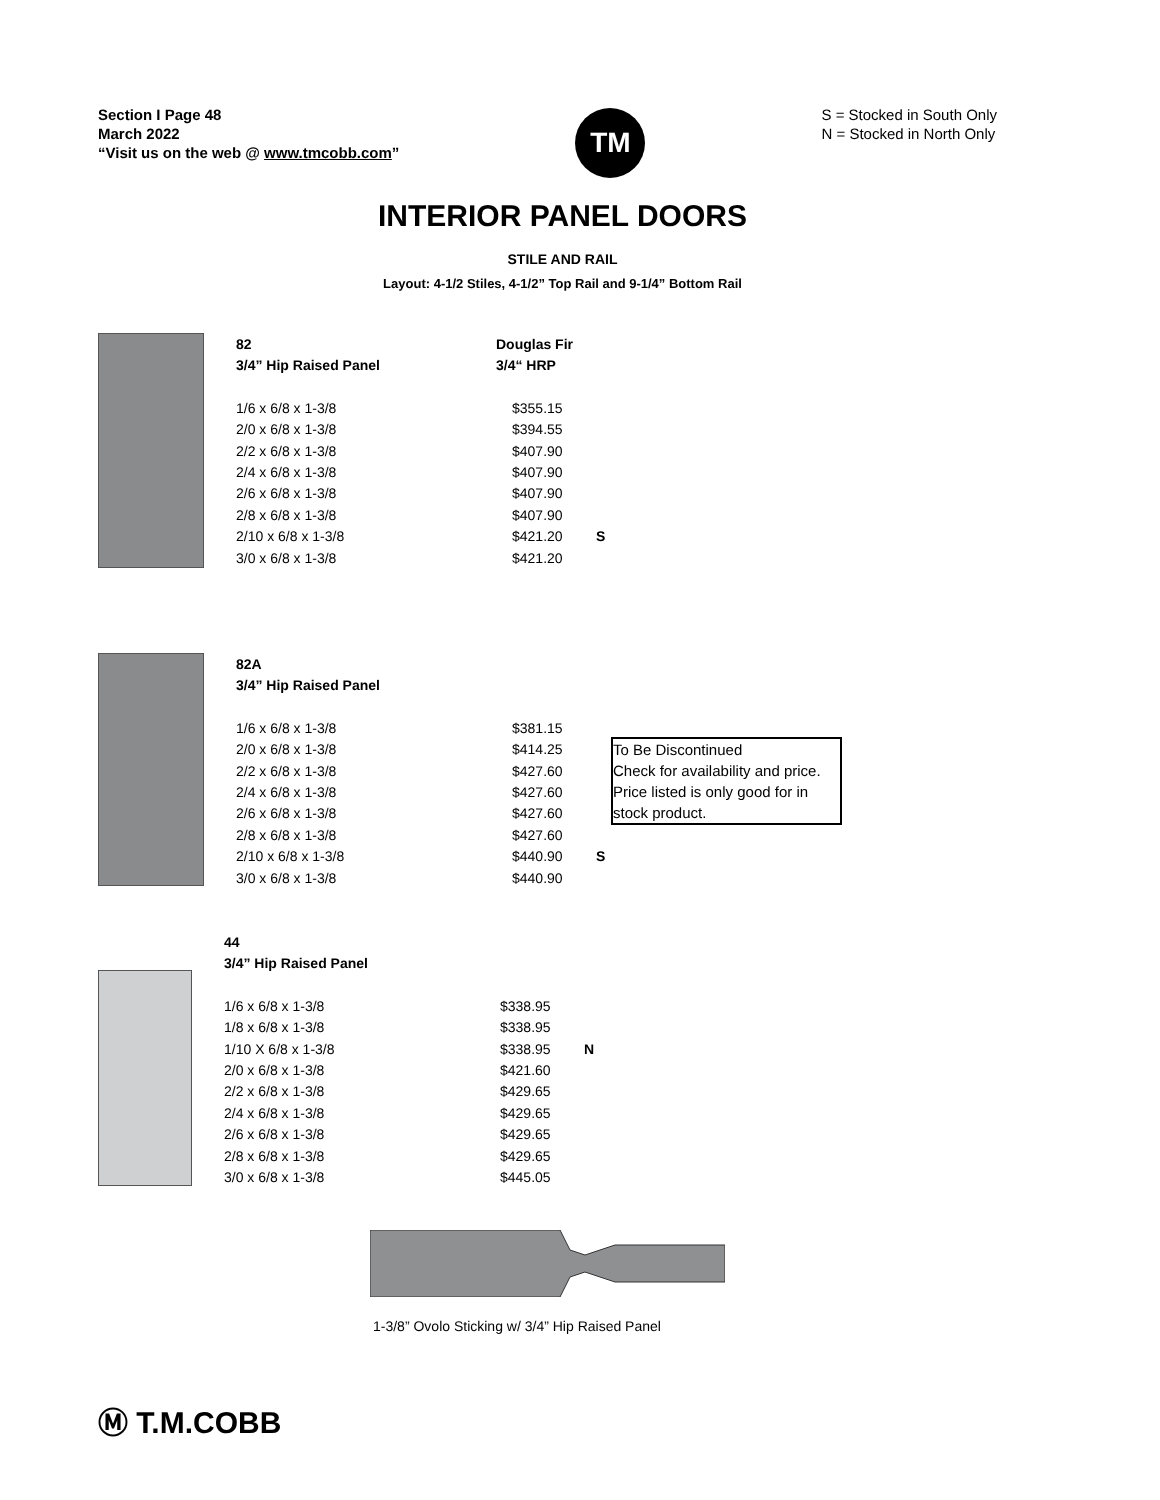Section I Page 48
March 2022
“Visit us on the web @ www.tmcobb.com”
TM
S = Stocked in South Only
N = Stocked in North Only
INTERIOR PANEL DOORS
STILE AND RAIL
Layout: 4-1/2 Stiles, 4-1/2” Top Rail and 9-1/4” Bottom Rail
| 82 | Douglas Fir | |
| 3/4” Hip Raised Panel | 3/4“ HRP | |
| 1/6 x 6/8 x 1-3/8 | $355.15 | |
| 2/0 x 6/8 x 1-3/8 | $394.55 | |
| 2/2 x 6/8 x 1-3/8 | $407.90 | |
| 2/4 x 6/8 x 1-3/8 | $407.90 | |
| 2/6 x 6/8 x 1-3/8 | $407.90 | |
| 2/8 x 6/8 x 1-3/8 | $407.90 | |
| 2/10 x 6/8 x 1-3/8 | $421.20 | S |
| 3/0 x 6/8 x 1-3/8 | $421.20 | |
| 82A | | |
| 3/4” Hip Raised Panel | | |
| 1/6 x 6/8 x 1-3/8 | $381.15 | |
| 2/0 x 6/8 x 1-3/8 | $414.25 | |
| 2/2 x 6/8 x 1-3/8 | $427.60 | |
| 2/4 x 6/8 x 1-3/8 | $427.60 | |
| 2/6 x 6/8 x 1-3/8 | $427.60 | |
| 2/8 x 6/8 x 1-3/8 | $427.60 | |
| 2/10 x 6/8 x 1-3/8 | $440.90 | S |
| 3/0 x 6/8 x 1-3/8 | $440.90 | |
To Be Discontinued
Check for availability and price.
Price listed is only good for in stock product.
| 44 | | |
| 3/4” Hip Raised Panel | | |
| 1/6 x 6/8 x 1-3/8 | $338.95 | |
| 1/8 x 6/8 x 1-3/8 | $338.95 | |
| 1/10 X 6/8 x 1-3/8 | $338.95 | N |
| 2/0 x 6/8 x 1-3/8 | $421.60 | |
| 2/2 x 6/8 x 1-3/8 | $429.65 | |
| 2/4 x 6/8 x 1-3/8 | $429.65 | |
| 2/6 x 6/8 x 1-3/8 | $429.65 | |
| 2/8 x 6/8 x 1-3/8 | $429.65 | |
| 3/0 x 6/8 x 1-3/8 | $445.05 | |
1-3/8” Ovolo Sticking w/ 3/4” Hip Raised Panel
Ⓜ T.M.COBB